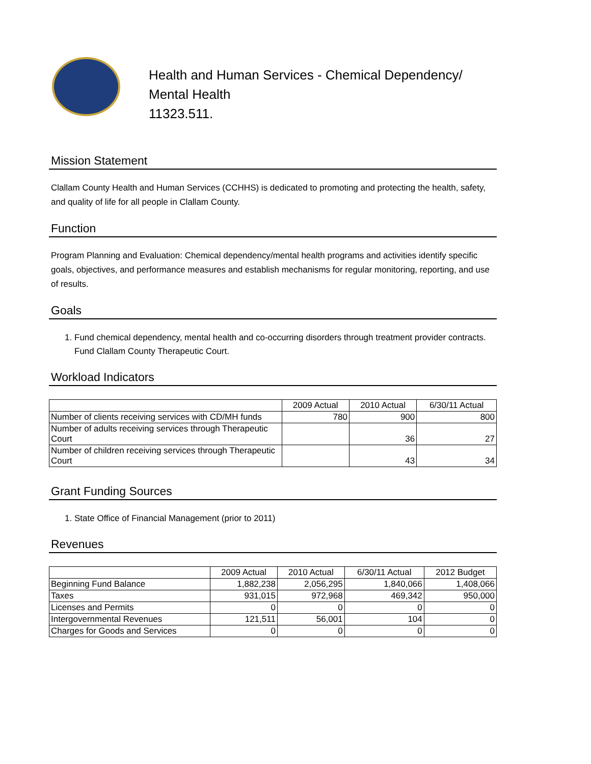Health and Human Services - Chemical Dependency/
Mental Health
11323.511.
Mission Statement
Clallam County Health and Human Services (CCHHS) is dedicated to promoting and protecting the health, safety, and quality of life for all people in Clallam County.
Function
Program Planning and Evaluation: Chemical dependency/mental health programs and activities identify specific goals, objectives, and performance measures and establish mechanisms for regular monitoring, reporting, and use of results.
Goals
1. Fund chemical dependency, mental health and co-occurring disorders through treatment provider contracts. Fund Clallam County Therapeutic Court.
Workload Indicators
| | 2009 Actual | 2010 Actual | 6/30/11 Actual |
| --- | --- | --- | --- |
| Number of clients receiving services with CD/MH funds | 780 | 900 | 800 |
| Number of adults receiving services through Therapeutic Court | | 36 | 27 |
| Number of children receiving services through Therapeutic Court | | 43 | 34 |
Grant Funding Sources
1. State Office of Financial Management (prior to 2011)
Revenues
| | 2009 Actual | 2010 Actual | 6/30/11 Actual | 2012 Budget |
| --- | --- | --- | --- | --- |
| Beginning Fund Balance | 1,882,238 | 2,056,295 | 1,840,066 | 1,408,066 |
| Taxes | 931,015 | 972,968 | 469,342 | 950,000 |
| Licenses and Permits | 0 | 0 | 0 | 0 |
| Intergovernmental Revenues | 121,511 | 56,001 | 104 | 0 |
| Charges for Goods and Services | 0 | 0 | 0 | 0 |